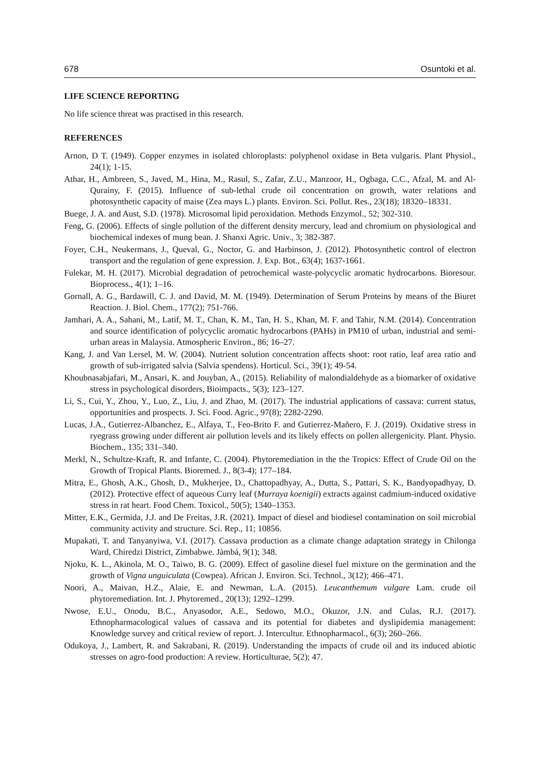678 Osuntoki et al.
LIFE SCIENCE REPORTING
No life science threat was practised in this research.
REFERENCES
Arnon, D T. (1949). Copper enzymes in isolated chloroplasts: polyphenol oxidase in Beta vulgaris. Plant Physiol., 24(1); 1-15.
Athar, H., Ambreen, S., Javed, M., Hina, M., Rasul, S., Zafar, Z.U., Manzoor, H., Ogbaga, C.C., Afzal, M. and Al-Qurainy, F. (2015). Influence of sub-lethal crude oil concentration on growth, water relations and photosynthetic capacity of maise (Zea mays L.) plants. Environ. Sci. Pollut. Res., 23(18); 18320–18331.
Buege, J. A. and Aust, S.D. (1978). Microsomal lipid peroxidation. Methods Enzymol., 52; 302-310.
Feng, G. (2006). Effects of single pollution of the different density mercury, lead and chromium on physiological and biochemical indexes of mung bean. J. Shanxi Agric. Univ., 3; 382-387.
Foyer, C.H., Neukermans, J., Queval, G., Noctor, G. and Harbinson, J. (2012). Photosynthetic control of electron transport and the regulation of gene expression. J. Exp. Bot., 63(4); 1637-1661.
Fulekar, M. H. (2017). Microbial degradation of petrochemical waste-polycyclic aromatic hydrocarbons. Bioresour. Bioprocess., 4(1); 1–16.
Gornall, A. G., Bardawill, C. J. and David, M. M. (1949). Determination of Serum Proteins by means of the Biuret Reaction. J. Biol. Chem., 177(2); 751-766.
Jamhari, A. A., Sahani, M., Latif, M. T., Chan, K. M., Tan, H. S., Khan, M. F. and Tahir, N.M. (2014). Concentration and source identification of polycyclic aromatic hydrocarbons (PAHs) in PM10 of urban, industrial and semi-urban areas in Malaysia. Atmospheric Environ., 86; 16–27.
Kang, J. and Van Lersel, M. W. (2004). Nutrient solution concentration affects shoot: root ratio, leaf area ratio and growth of sub-irrigated salvia (Salvia spendens). Horticul. Sci., 39(1); 49-54.
Khoubnasabjafari, M., Ansari, K. and Jouyban, A., (2015). Reliability of malondialdehyde as a biomarker of oxidative stress in psychological disorders, Bioimpacts., 5(3); 123–127.
Li, S., Cui, Y., Zhou, Y., Luo, Z., Liu, J. and Zhao, M. (2017). The industrial applications of cassava: current status, opportunities and prospects. J. Sci. Food. Agric., 97(8); 2282-2290.
Lucas, J.A., Gutierrez-Albanchez, E., Alfaya, T., Feo-Brito F. and Gutierrez-Mañero, F. J. (2019). Oxidative stress in ryegrass growing under different air pollution levels and its likely effects on pollen allergenicity. Plant. Physio. Biochem., 135; 331–340.
Merkl, N., Schultze-Kraft, R. and Infante, C. (2004). Phytoremediation in the the Tropics: Effect of Crude Oil on the Growth of Tropical Plants. Bioremed. J., 8(3-4); 177–184.
Mitra, E., Ghosh, A.K., Ghosh, D., Mukherjee, D., Chattopadhyay, A., Dutta, S., Pattari, S. K., Bandyopadhyay, D. (2012). Protective effect of aqueous Curry leaf (Murraya koenigii) extracts against cadmium-induced oxidative stress in rat heart. Food Chem. Toxicol., 50(5); 1340–1353.
Mitter, E.K., Germida, J.J. and De Freitas, J.R. (2021). Impact of diesel and biodiesel contamination on soil microbial community activity and structure. Sci. Rep., 11; 10856.
Mupakati, T. and Tanyanyiwa, V.I. (2017). Cassava production as a climate change adaptation strategy in Chilonga Ward, Chiredzi District, Zimbabwe. Jàmbá, 9(1); 348.
Njoku, K. L., Akinola, M. O., Taiwo, B. G. (2009). Effect of gasoline diesel fuel mixture on the germination and the growth of Vigna unguiculata (Cowpea). African J. Environ. Sci. Technol., 3(12); 466–471.
Noori, A., Maivan, H.Z., Alaie, E. and Newman, L.A. (2015). Leucanthemum vulgare Lam. crude oil phytoremediation. Int. J. Phytoremed., 20(13); 1292–1299.
Nwose, E.U., Onodu, B.C., Anyasodor, A.E., Sedowo, M.O., Okuzor, J.N. and Culas, R.J. (2017). Ethnopharmacological values of cassava and its potential for diabetes and dyslipidemia management: Knowledge survey and critical review of report. J. Intercultur. Ethnopharmacol., 6(3); 260–266.
Odukoya, J., Lambert, R. and Sakrabani, R. (2019). Understanding the impacts of crude oil and its induced abiotic stresses on agro-food production: A review. Horticulturae, 5(2); 47.